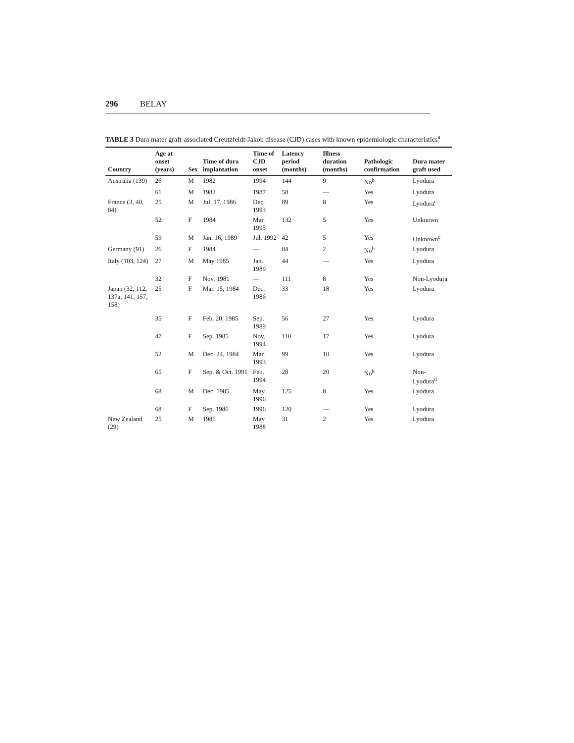296 BELAY
TABLE 3 Dura mater graft-associated Creutzfeldt-Jakob disease (CJD) cases with known epidemiologic characteristics<sup>a</sup>
| Country | Age at onset (years) | Sex | Time of dura implantation | Time of CJD onset | Latency period (months) | Illness duration (months) | Pathologic confirmation | Dura mater graft used |
| --- | --- | --- | --- | --- | --- | --- | --- | --- |
| Australia (139) | 26 | M | 1982 | 1994 | 144 | 9 | No<sup>b</sup> | Lyodura |
| | 61 | M | 1982 | 1987 | 58 | — | Yes | Lyodura |
| France (3, 40, 84) | 25 | M | Jul. 17, 1986 | Dec. 1993 | 89 | 8 | Yes | Lyodura<sup>c</sup> |
| | 52 | F | 1984 | Mar. 1995 | 132 | 5 | Yes | Unknown |
| | 59 | M | Jan. 16, 1989 | Jul. 1992 | 42 | 5 | Yes | Unknown<sup>c</sup> |
| Germany (91) | 26 | F | 1984 | — | 84 | 2 | No<sup>b</sup> | Lyodura |
| Italy (103, 124) | 27 | M | May 1985 | Jan. 1989 | 44 | — | Yes | Lyodura |
| | 32 | F | Nov. 1981 | — | 111 | 8 | Yes | Non-Lyodura |
| Japan (32, 112, 137a, 141, 157, 158) | 25 | F | Mar. 15, 1984 | Dec. 1986 | 33 | 18 | Yes | Lyodura |
| | 35 | F | Feb. 20, 1985 | Sep. 1989 | 56 | 27 | Yes | Lyodura |
| | 47 | F | Sep. 1985 | Nov. 1994 | 110 | 17 | Yes | Lyodura |
| | 52 | M | Dec. 24, 1984 | Mar. 1993 | 99 | 10 | Yes | Lyodura |
| | 65 | F | Sep. & Oct. 1991 | Feb. 1994 | 28 | 20 | No<sup>b</sup> | Non-Lyodura<sup>d</sup> |
| | 68 | M | Dec. 1985 | May 1996 | 125 | 8 | Yes | Lyodura |
| | 68 | F | Sep. 1986 | 1996 | 120 | — | Yes | Lyodura |
| New Zealand (29) | 25 | M | 1985 | May 1988 | 31 | 2 | Yes | Lyodura |